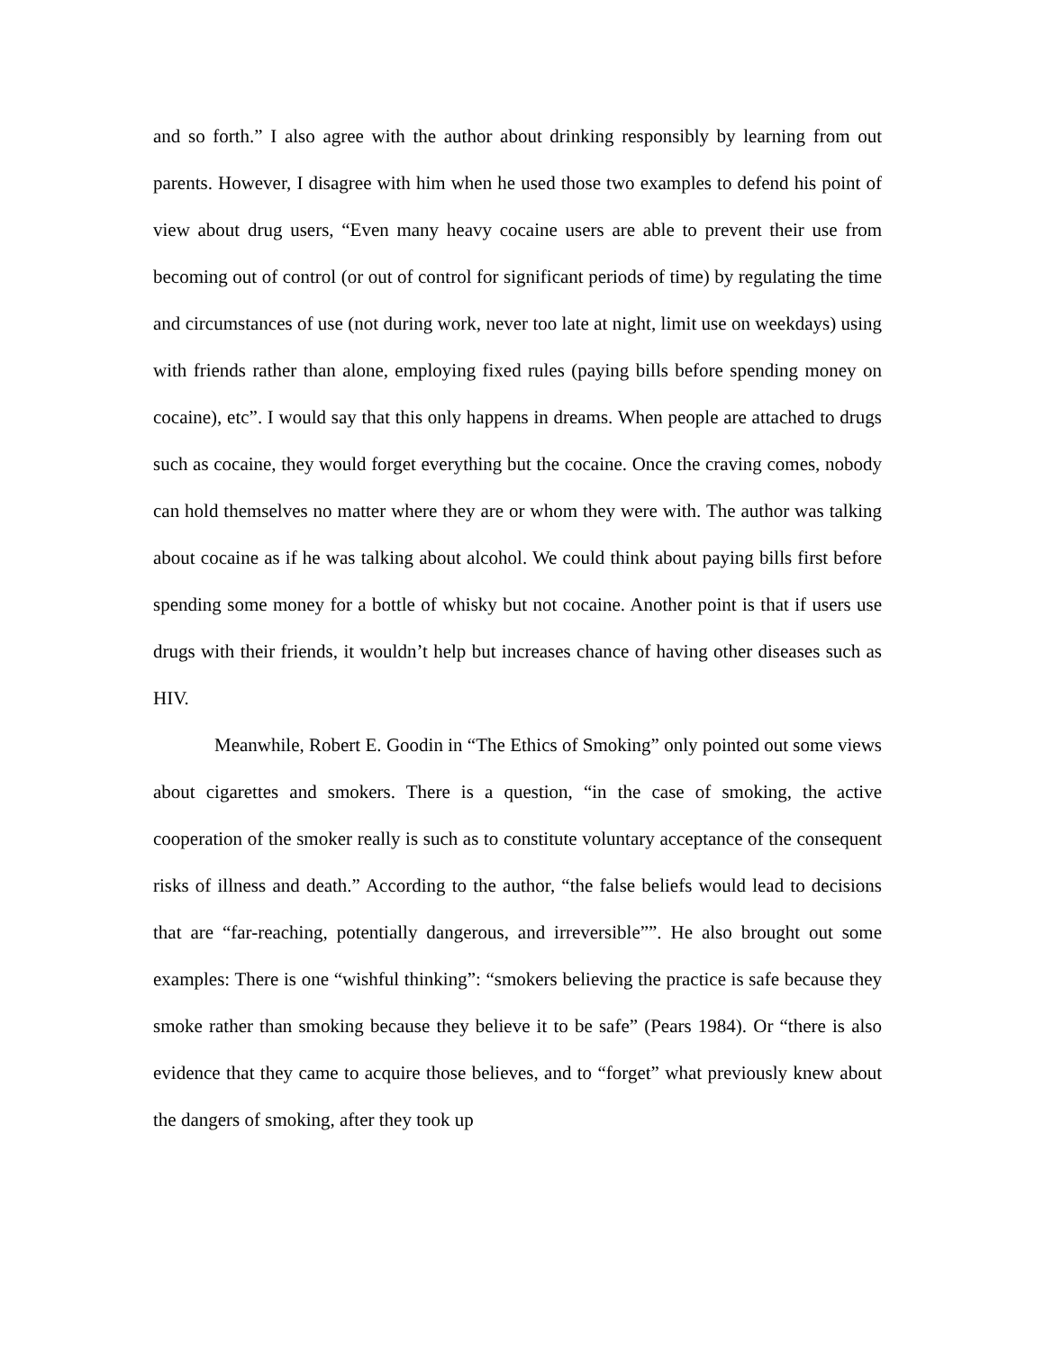and so forth.” I also agree with the author about drinking responsibly by learning from out parents. However, I disagree with him when he used those two examples to defend his point of view about drug users, “Even many heavy cocaine users are able to prevent their use from becoming out of control (or out of control for significant periods of time) by regulating the time and circumstances of use (not during work, never too late at night, limit use on weekdays) using with friends rather than alone, employing fixed rules (paying bills before spending money on cocaine), etc”. I would say that this only happens in dreams. When people are attached to drugs such as cocaine, they would forget everything but the cocaine. Once the craving comes, nobody can hold themselves no matter where they are or whom they were with. The author was talking about cocaine as if he was talking about alcohol. We could think about paying bills first before spending some money for a bottle of whisky but not cocaine. Another point is that if users use drugs with their friends, it wouldn’t help but increases chance of having other diseases such as HIV.
Meanwhile, Robert E. Goodin in “The Ethics of Smoking” only pointed out some views about cigarettes and smokers. There is a question, “in the case of smoking, the active cooperation of the smoker really is such as to constitute voluntary acceptance of the consequent risks of illness and death.” According to the author, “the false beliefs would lead to decisions that are “far-reaching, potentially dangerous, and irreversible””. He also brought out some examples: There is one “wishful thinking”: “smokers believing the practice is safe because they smoke rather than smoking because they believe it to be safe” (Pears 1984). Or “there is also evidence that they came to acquire those believes, and to “forget” what previously knew about the dangers of smoking, after they took up